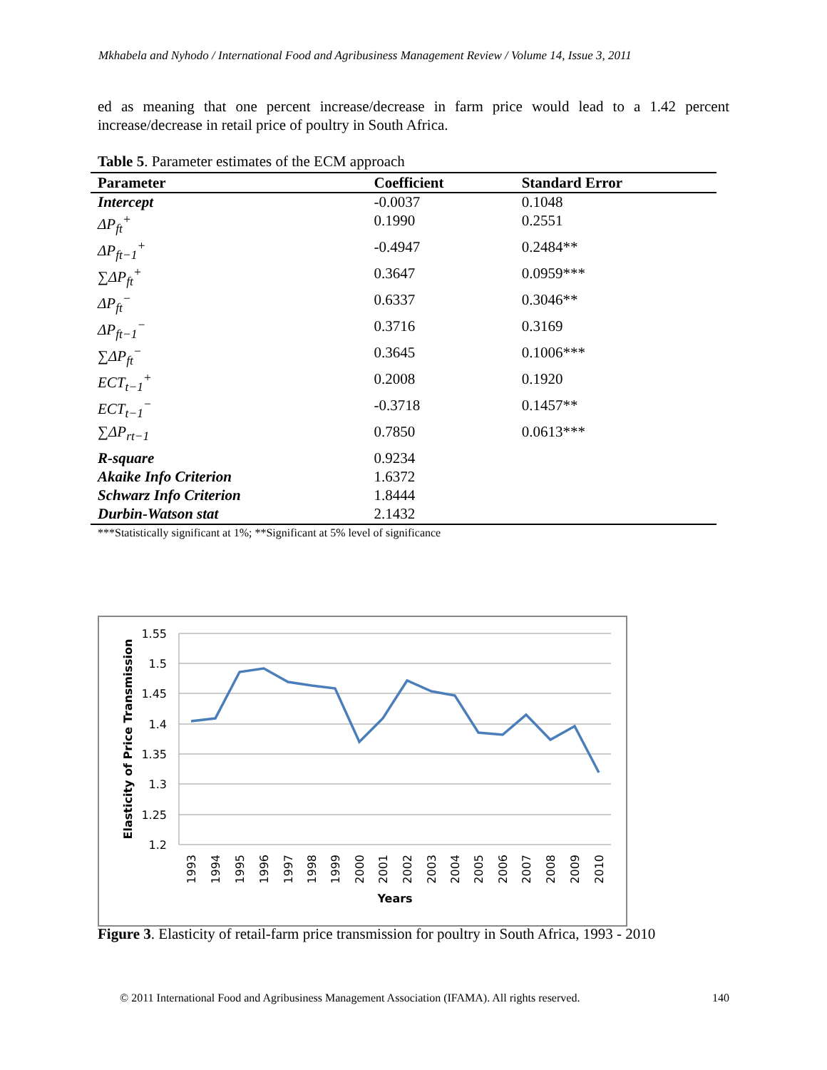Mkhabela and Nyhodo / International Food and Agribusiness Management Review / Volume 14, Issue 3, 2011
ed as meaning that one percent increase/decrease in farm price would lead to a 1.42 percent increase/decrease in retail price of poultry in South Africa.
Table 5. Parameter estimates of the ECM approach
| Parameter | Coefficient | Standard Error |
| --- | --- | --- |
| Intercept | -0.0037 | 0.1048 |
| ΔP<sub>ft</sub><sup>+</sup> | 0.1990 | 0.2551 |
| ΔP<sub>ft−1</sub><sup>+</sup> | -0.4947 | 0.2484** |
| ∑ ΔP<sub>ft</sub><sup>+</sup> | 0.3647 | 0.0959*** |
| ΔP<sub>ft</sub><sup>−</sup> | 0.6337 | 0.3046** |
| ΔP<sub>ft−1</sub><sup>−</sup> | 0.3716 | 0.3169 |
| ∑ ΔP<sub>ft</sub><sup>−</sup> | 0.3645 | 0.1006*** |
| ECT<sub>t−1</sub><sup>+</sup> | 0.2008 | 0.1920 |
| ECT<sub>t−1</sub><sup>−</sup> | -0.3718 | 0.1457** |
| ∑ ΔP<sub>rt−1</sub> | 0.7850 | 0.0613*** |
| R-square | 0.9234 | |
| Akaike Info Criterion | 1.6372 | |
| Schwarz Info Criterion | 1.8444 | |
| Durbin-Watson stat | 2.1432 | |
***Statistically significant at 1%; **Significant at 5% level of significance
1.55
1.5
1.45
1.4
1.35
1.3
1.25
1.2
1993
1994
1995
1996
1997
1998
1999
2000
2001
2002
2003
2004
2005
2006
2007
2008
2009
2010
Years
Elasticity of Price Transmission
Figure 3. Elasticity of retail-farm price transmission for poultry in South Africa, 1993 - 2010
© 2011 International Food and Agribusiness Management Association (IFAMA). All rights reserved. 140